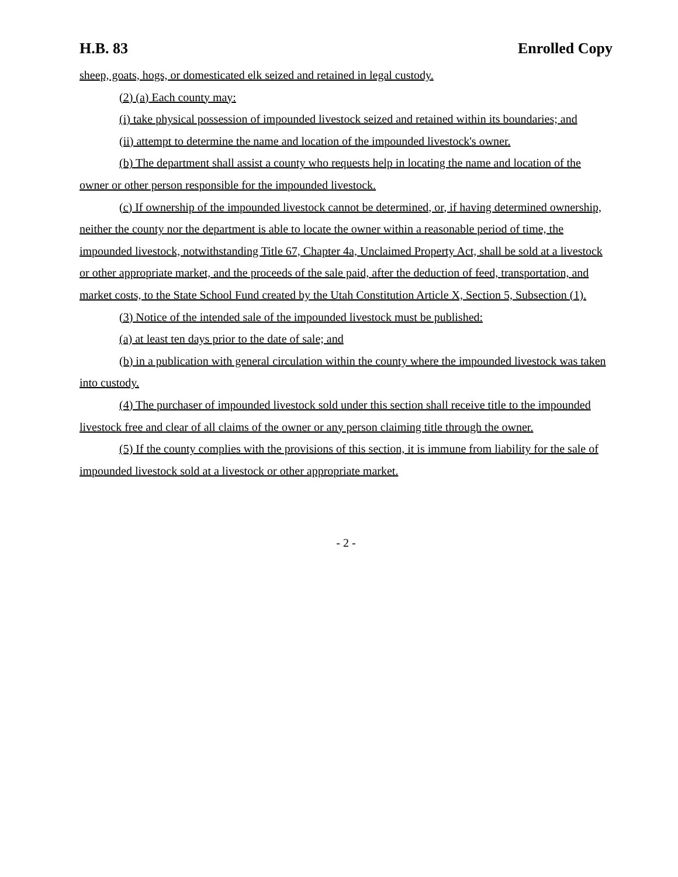H.B. 83 Enrolled Copy
sheep, goats, hogs, or domesticated elk seized and retained in legal custody.
(2) (a) Each county may:
(i) take physical possession of impounded livestock seized and retained within its boundaries; and
(ii) attempt to determine the name and location of the impounded livestock's owner.
(b) The department shall assist a county who requests help in locating the name and location of the owner or other person responsible for the impounded livestock.
(c) If ownership of the impounded livestock cannot be determined, or, if having determined ownership, neither the county nor the department is able to locate the owner within a reasonable period of time, the impounded livestock, notwithstanding Title 67, Chapter 4a, Unclaimed Property Act, shall be sold at a livestock or other appropriate market, and the proceeds of the sale paid, after the deduction of feed, transportation, and market costs, to the State School Fund created by the Utah Constitution Article X, Section 5, Subsection (1).
(3) Notice of the intended sale of the impounded livestock must be published:
(a) at least ten days prior to the date of sale; and
(b) in a publication with general circulation within the county where the impounded livestock was taken into custody.
(4) The purchaser of impounded livestock sold under this section shall receive title to the impounded livestock free and clear of all claims of the owner or any person claiming title through the owner.
(5) If the county complies with the provisions of this section, it is immune from liability for the sale of impounded livestock sold at a livestock or other appropriate market.
- 2 -